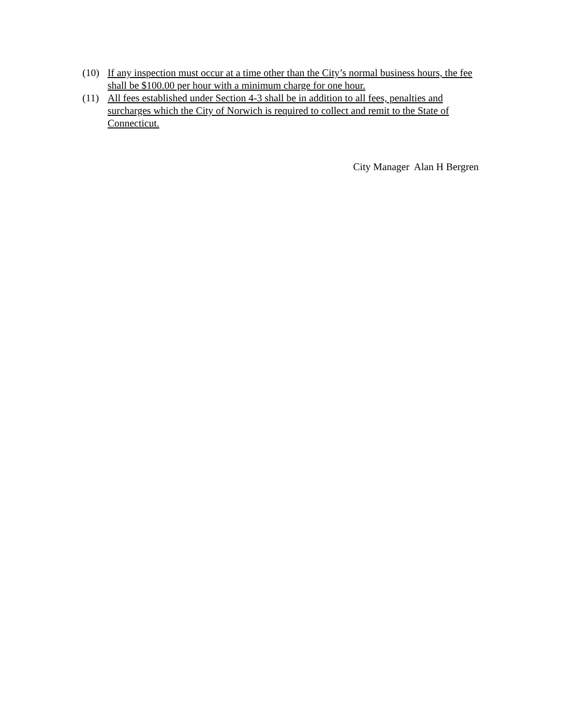(10) If any inspection must occur at a time other than the City’s normal business hours, the fee shall be $100.00 per hour with a minimum charge for one hour.
(11) All fees established under Section 4-3 shall be in addition to all fees, penalties and surcharges which the City of Norwich is required to collect and remit to the State of Connecticut.
City Manager Alan H Bergren